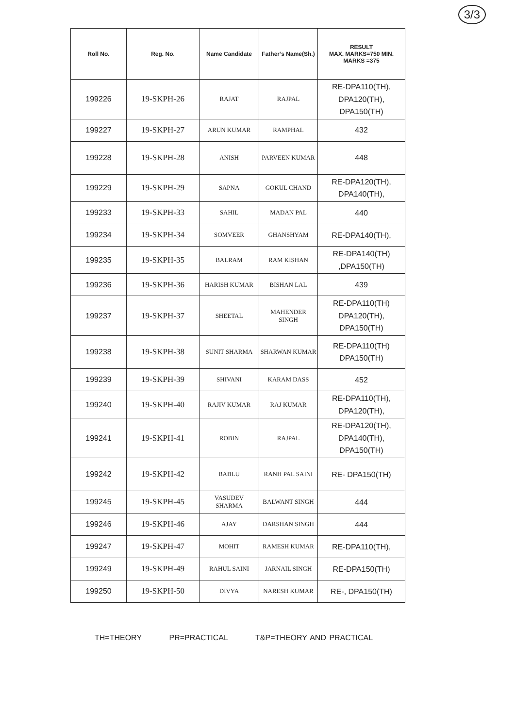3/3
| Roll No. | Reg. No. | Name Candidate | Father’s Name(Sh.) | RESULT MAX. MARKS=750 MIN. MARKS =375 |
| --- | --- | --- | --- | --- |
| 199226 | 19-SKPH-26 | RAJAT | RAJPAL | RE-DPA110(TH), DPA120(TH), DPA150(TH) |
| 199227 | 19-SKPH-27 | ARUN KUMAR | RAMPHAL | 432 |
| 199228 | 19-SKPH-28 | ANISH | PARVEEN KUMAR | 448 |
| 199229 | 19-SKPH-29 | SAPNA | GOKUL CHAND | RE-DPA120(TH), DPA140(TH), |
| 199233 | 19-SKPH-33 | SAHIL | MADAN PAL | 440 |
| 199234 | 19-SKPH-34 | SOMVEER | GHANSHYAM | RE-DPA140(TH), |
| 199235 | 19-SKPH-35 | BALRAM | RAM KISHAN | RE-DPA140(TH) ,DPA150(TH) |
| 199236 | 19-SKPH-36 | HARISH KUMAR | BISHAN LAL | 439 |
| 199237 | 19-SKPH-37 | SHEETAL | MAHENDER SINGH | RE-DPA110(TH) DPA120(TH), DPA150(TH) |
| 199238 | 19-SKPH-38 | SUNIT SHARMA | SHARWAN KUMAR | RE-DPA110(TH) DPA150(TH) |
| 199239 | 19-SKPH-39 | SHIVANI | KARAM DASS | 452 |
| 199240 | 19-SKPH-40 | RAJIV KUMAR | RAJ KUMAR | RE-DPA110(TH), DPA120(TH), |
| 199241 | 19-SKPH-41 | ROBIN | RAJPAL | RE-DPA120(TH), DPA140(TH), DPA150(TH) |
| 199242 | 19-SKPH-42 | BABLU | RANH PAL SAINI | RE- DPA150(TH) |
| 199245 | 19-SKPH-45 | VASUDEV SHARMA | BALWANT SINGH | 444 |
| 199246 | 19-SKPH-46 | AJAY | DARSHAN SINGH | 444 |
| 199247 | 19-SKPH-47 | MOHIT | RAMESH KUMAR | RE-DPA110(TH), |
| 199249 | 19-SKPH-49 | RAHUL SAINI | JARNAIL SINGH | RE-DPA150(TH) |
| 199250 | 19-SKPH-50 | DIVYA | NARESH KUMAR | RE-, DPA150(TH) |
TH=THEORY PR=PRACTICAL T&P=THEORY AND PRACTICAL